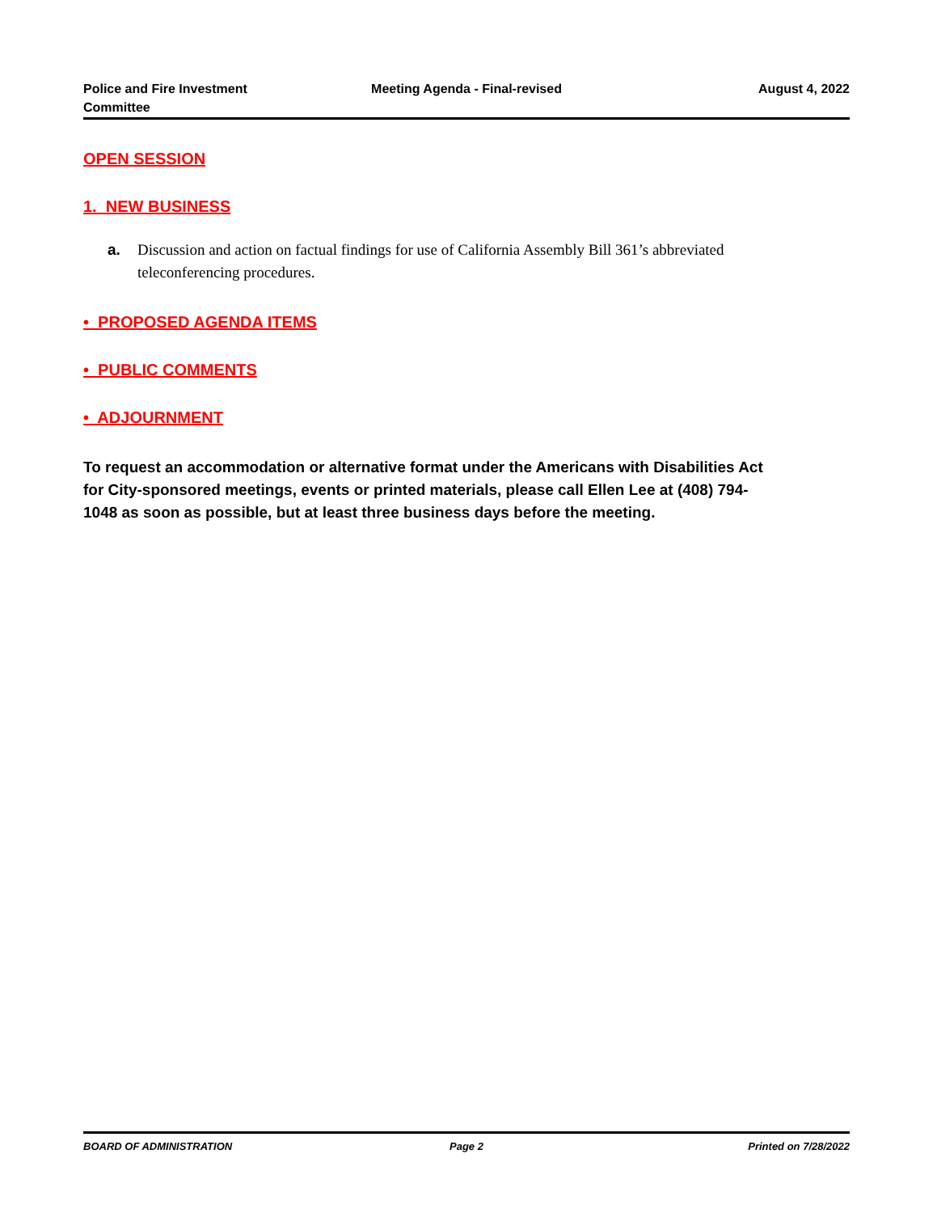Police and Fire Investment
Committee
Meeting Agenda - Final-revised August 4, 2022
OPEN SESSION
1. NEW BUSINESS
a. Discussion and action on factual findings for use of California Assembly Bill 361’s abbreviated teleconferencing procedures.
• PROPOSED AGENDA ITEMS
• PUBLIC COMMENTS
• ADJOURNMENT
To request an accommodation or alternative format under the Americans with Disabilities Act for City-sponsored meetings, events or printed materials, please call Ellen Lee at (408) 794-1048 as soon as possible, but at least three business days before the meeting.
BOARD OF ADMINISTRATION Page 2 Printed on 7/28/2022